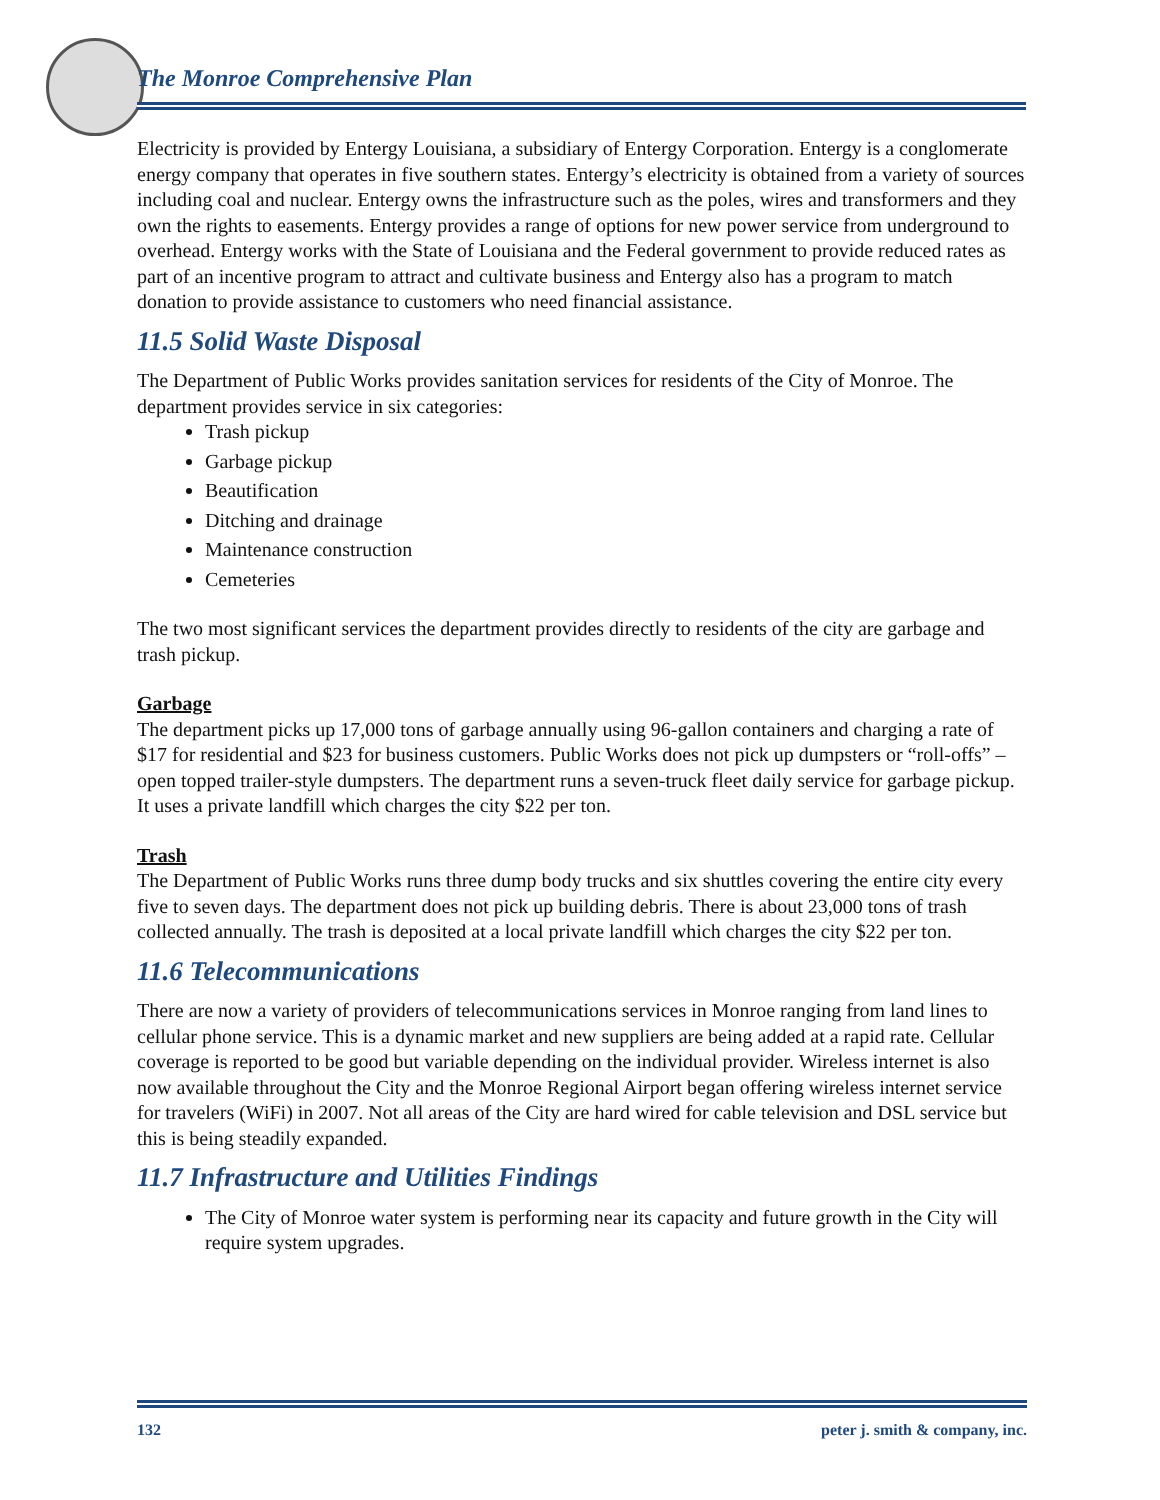The Monroe Comprehensive Plan
Electricity is provided by Entergy Louisiana, a subsidiary of Entergy Corporation. Entergy is a conglomerate energy company that operates in five southern states. Entergy’s electricity is obtained from a variety of sources including coal and nuclear. Entergy owns the infrastructure such as the poles, wires and transformers and they own the rights to easements. Entergy provides a range of options for new power service from underground to overhead. Entergy works with the State of Louisiana and the Federal government to provide reduced rates as part of an incentive program to attract and cultivate business and Entergy also has a program to match donation to provide assistance to customers who need financial assistance.
11.5 Solid Waste Disposal
The Department of Public Works provides sanitation services for residents of the City of Monroe. The department provides service in six categories:
Trash pickup
Garbage pickup
Beautification
Ditching and drainage
Maintenance construction
Cemeteries
The two most significant services the department provides directly to residents of the city are garbage and trash pickup.
Garbage
The department picks up 17,000 tons of garbage annually using 96-gallon containers and charging a rate of $17 for residential and $23 for business customers. Public Works does not pick up dumpsters or “roll-offs” – open topped trailer-style dumpsters. The department runs a seven-truck fleet daily service for garbage pickup. It uses a private landfill which charges the city $22 per ton.
Trash
The Department of Public Works runs three dump body trucks and six shuttles covering the entire city every five to seven days. The department does not pick up building debris. There is about 23,000 tons of trash collected annually. The trash is deposited at a local private landfill which charges the city $22 per ton.
11.6 Telecommunications
There are now a variety of providers of telecommunications services in Monroe ranging from land lines to cellular phone service. This is a dynamic market and new suppliers are being added at a rapid rate. Cellular coverage is reported to be good but variable depending on the individual provider. Wireless internet is also now available throughout the City and the Monroe Regional Airport began offering wireless internet service for travelers (WiFi) in 2007. Not all areas of the City are hard wired for cable television and DSL service but this is being steadily expanded.
11.7 Infrastructure and Utilities Findings
The City of Monroe water system is performing near its capacity and future growth in the City will require system upgrades.
132 peter j. smith & company, inc.